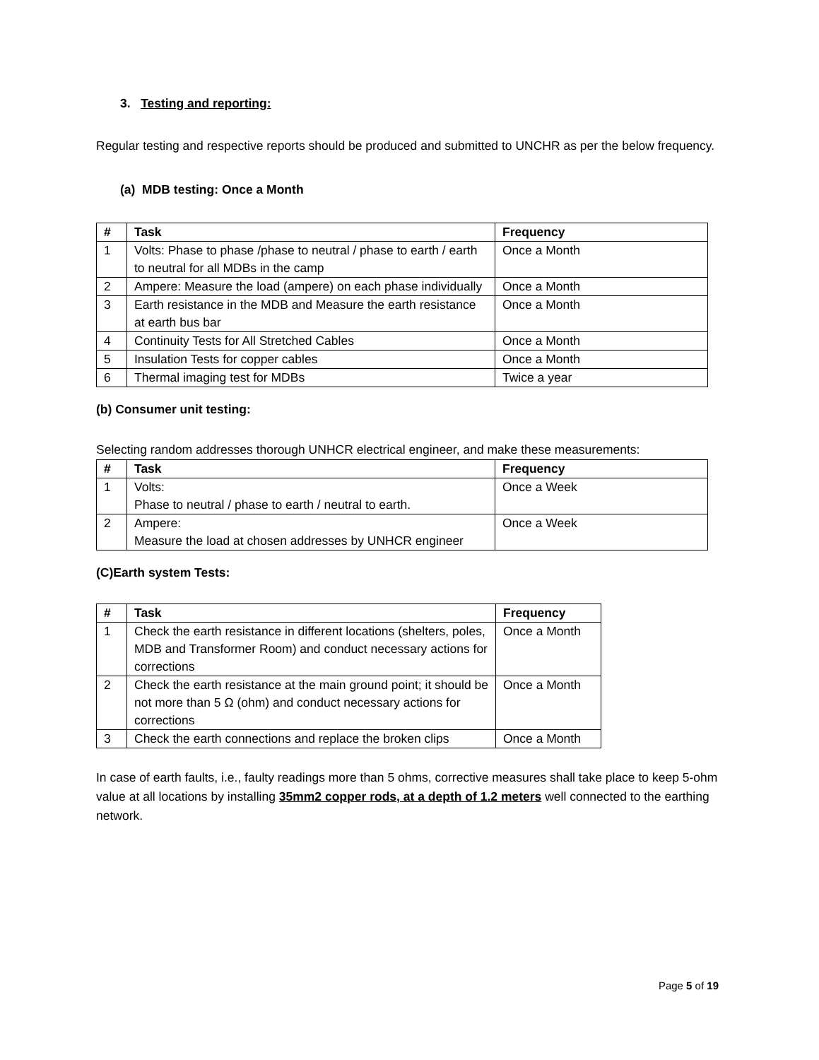3. Testing and reporting:
Regular testing and respective reports should be produced and submitted to UNCHR as per the below frequency.
(a) MDB testing: Once a Month
| # | Task | Frequency |
| --- | --- | --- |
| 1 | Volts: Phase to phase /phase to neutral / phase to earth / earth to neutral for all MDBs in the camp | Once a Month |
| 2 | Ampere: Measure the load (ampere) on each phase individually | Once a Month |
| 3 | Earth resistance in the MDB and Measure the earth resistance at earth bus bar | Once a Month |
| 4 | Continuity Tests for All Stretched Cables | Once a Month |
| 5 | Insulation Tests for copper cables | Once a Month |
| 6 | Thermal imaging test for MDBs | Twice a year |
(b) Consumer unit testing:
Selecting random addresses thorough UNHCR electrical engineer, and make these measurements:
| # | Task | Frequency |
| --- | --- | --- |
| 1 | Volts: Phase to neutral / phase to earth / neutral to earth. | Once a Week |
| 2 | Ampere: Measure the load at chosen addresses by UNHCR engineer | Once a Week |
(C)Earth system Tests:
| # | Task | Frequency |
| --- | --- | --- |
| 1 | Check the earth resistance in different locations (shelters, poles, MDB and Transformer Room) and conduct necessary actions for corrections | Once a Month |
| 2 | Check the earth resistance at the main ground point; it should be not more than 5 Ω (ohm) and conduct necessary actions for corrections | Once a Month |
| 3 | Check the earth connections and replace the broken clips | Once a Month |
In case of earth faults, i.e., faulty readings more than 5 ohms, corrective measures shall take place to keep 5-ohm value at all locations by installing 35mm2 copper rods, at a depth of 1.2 meters well connected to the earthing network.
Page 5 of 19